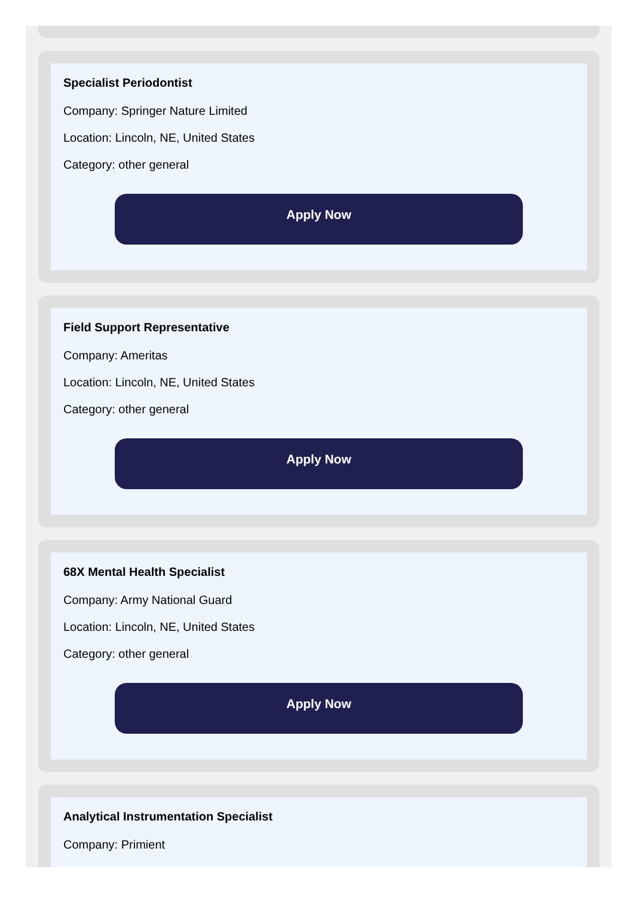Specialist Periodontist
Company: Springer Nature Limited
Location: Lincoln, NE, United States
Category: other general
Apply Now
Field Support Representative
Company: Ameritas
Location: Lincoln, NE, United States
Category: other general
Apply Now
68X Mental Health Specialist
Company: Army National Guard
Location: Lincoln, NE, United States
Category: other general
Apply Now
Analytical Instrumentation Specialist
Company: Primient